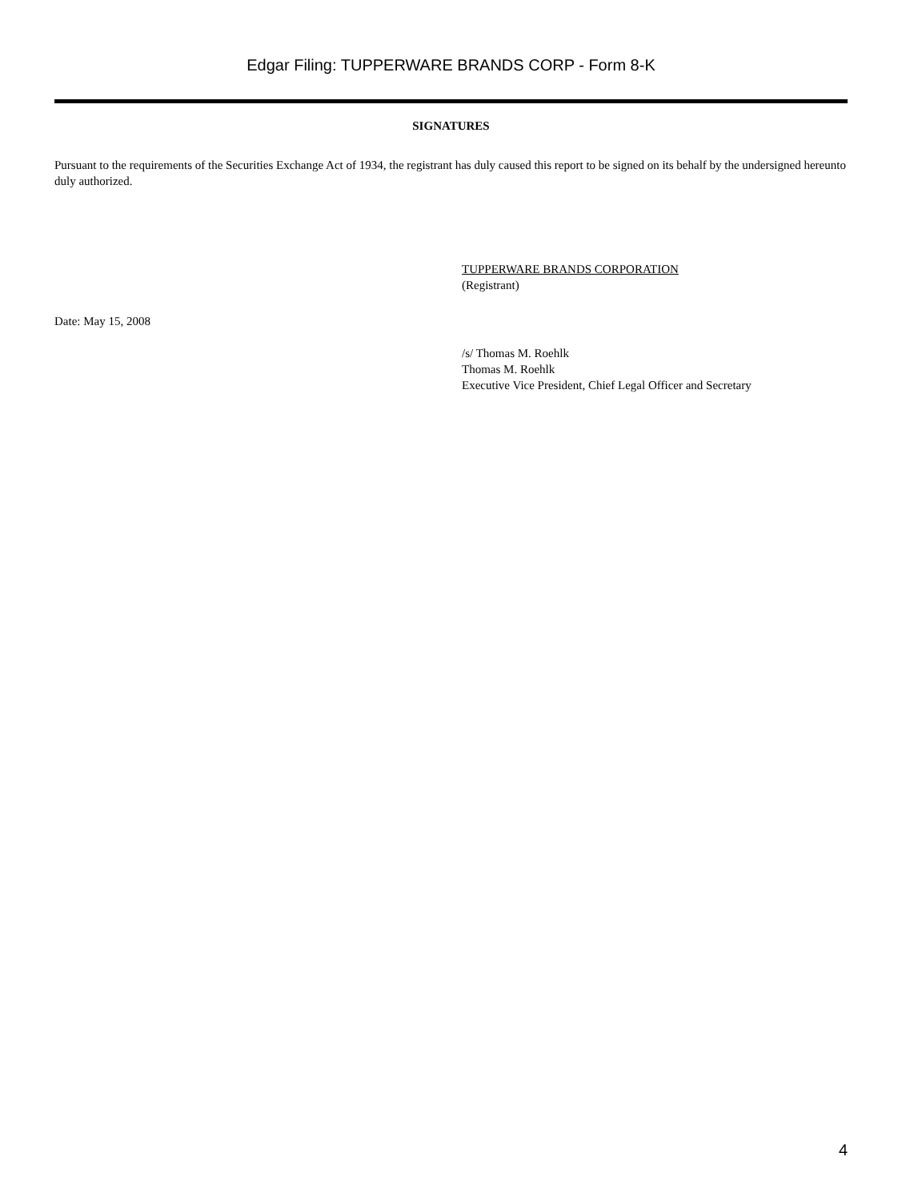Edgar Filing: TUPPERWARE BRANDS CORP - Form 8-K
SIGNATURES
Pursuant to the requirements of the Securities Exchange Act of 1934, the registrant has duly caused this report to be signed on its behalf by the undersigned hereunto duly authorized.
TUPPERWARE BRANDS CORPORATION
(Registrant)
Date: May 15, 2008
/s/ Thomas M. Roehlk
Thomas M. Roehlk
Executive Vice President, Chief Legal Officer and Secretary
4